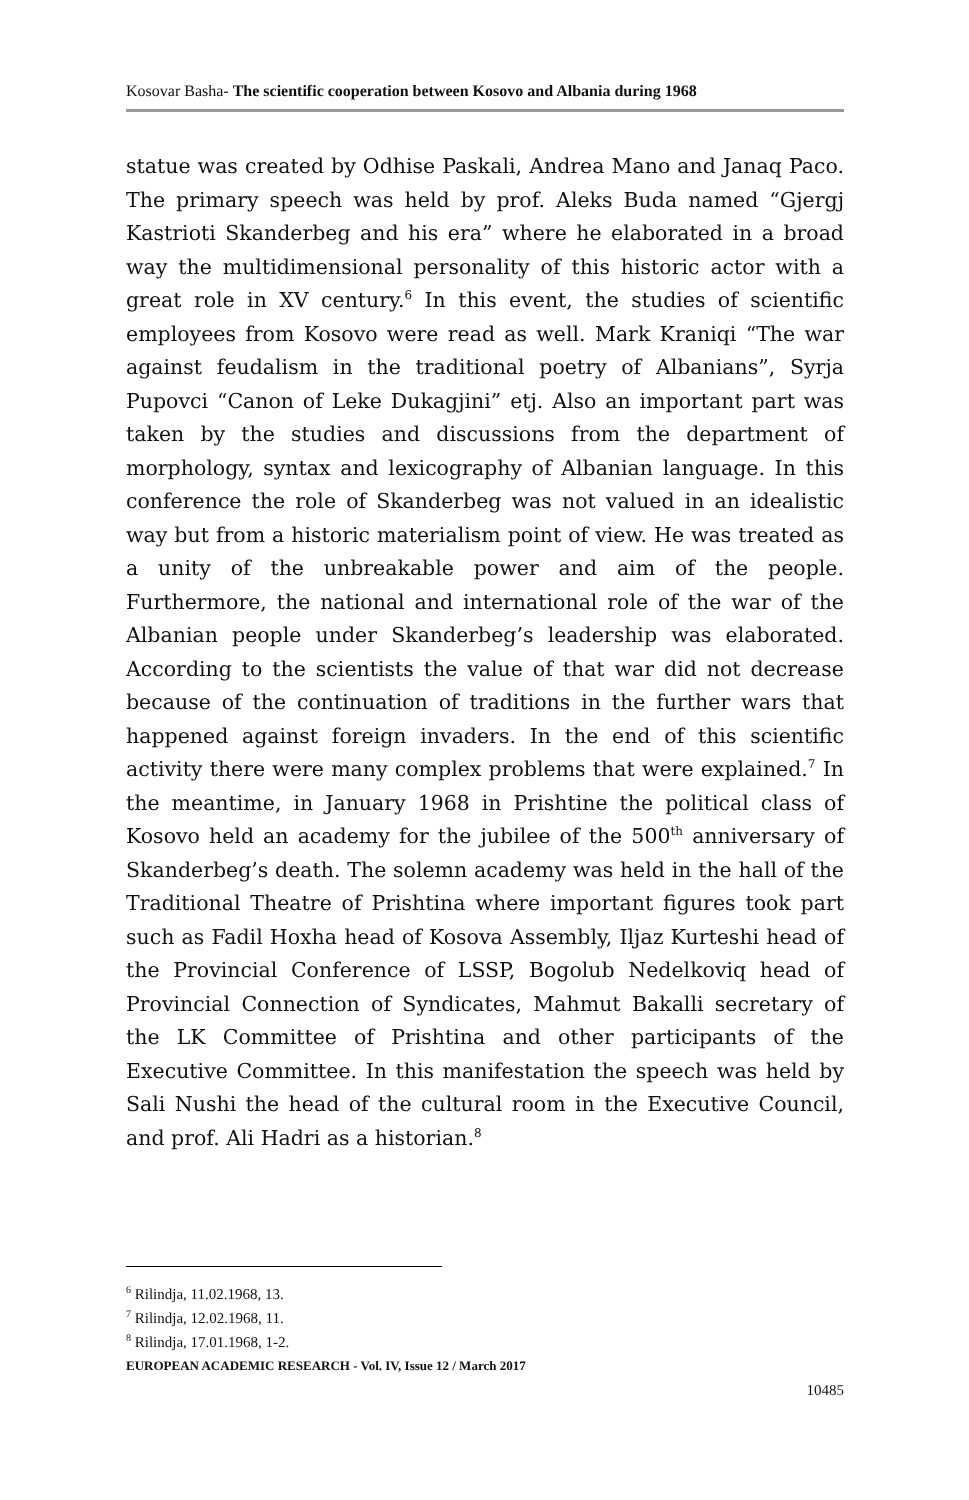Kosovar Basha- The scientific cooperation between Kosovo and Albania during 1968
statue was created by Odhise Paskali, Andrea Mano and Janaq Paco. The primary speech was held by prof. Aleks Buda named “Gjergj Kastrioti Skanderbeg and his era” where he elaborated in a broad way the multidimensional personality of this historic actor with a great role in XV century.<sup>6</sup> In this event, the studies of scientific employees from Kosovo were read as well. Mark Kraniqi “The war against feudalism in the traditional poetry of Albanians”, Syrja Pupovci “Canon of Leke Dukagjini” etj. Also an important part was taken by the studies and discussions from the department of morphology, syntax and lexicography of Albanian language. In this conference the role of Skanderbeg was not valued in an idealistic way but from a historic materialism point of view. He was treated as a unity of the unbreakable power and aim of the people. Furthermore, the national and international role of the war of the Albanian people under Skanderbeg’s leadership was elaborated. According to the scientists the value of that war did not decrease because of the continuation of traditions in the further wars that happened against foreign invaders. In the end of this scientific activity there were many complex problems that were explained.<sup>7</sup> In the meantime, in January 1968 in Prishtine the political class of Kosovo held an academy for the jubilee of the 500<sup>th</sup> anniversary of Skanderbeg’s death. The solemn academy was held in the hall of the Traditional Theatre of Prishtina where important figures took part such as Fadil Hoxha head of Kosova Assembly, Iljaz Kurteshi head of the Provincial Conference of LSSP, Bogolub Nedelkoviq head of Provincial Connection of Syndicates, Mahmut Bakalli secretary of the LK Committee of Prishtina and other participants of the Executive Committee. In this manifestation the speech was held by Sali Nushi the head of the cultural room in the Executive Council, and prof. Ali Hadri as a historian.<sup>8</sup>
<sup>6</sup> Rilindja, 11.02.1968, 13.
<sup>7</sup> Rilindja, 12.02.1968, 11.
<sup>8</sup> Rilindja, 17.01.1968, 1-2.
EUROPEAN ACADEMIC RESEARCH - Vol. IV, Issue 12 / March 2017
10485